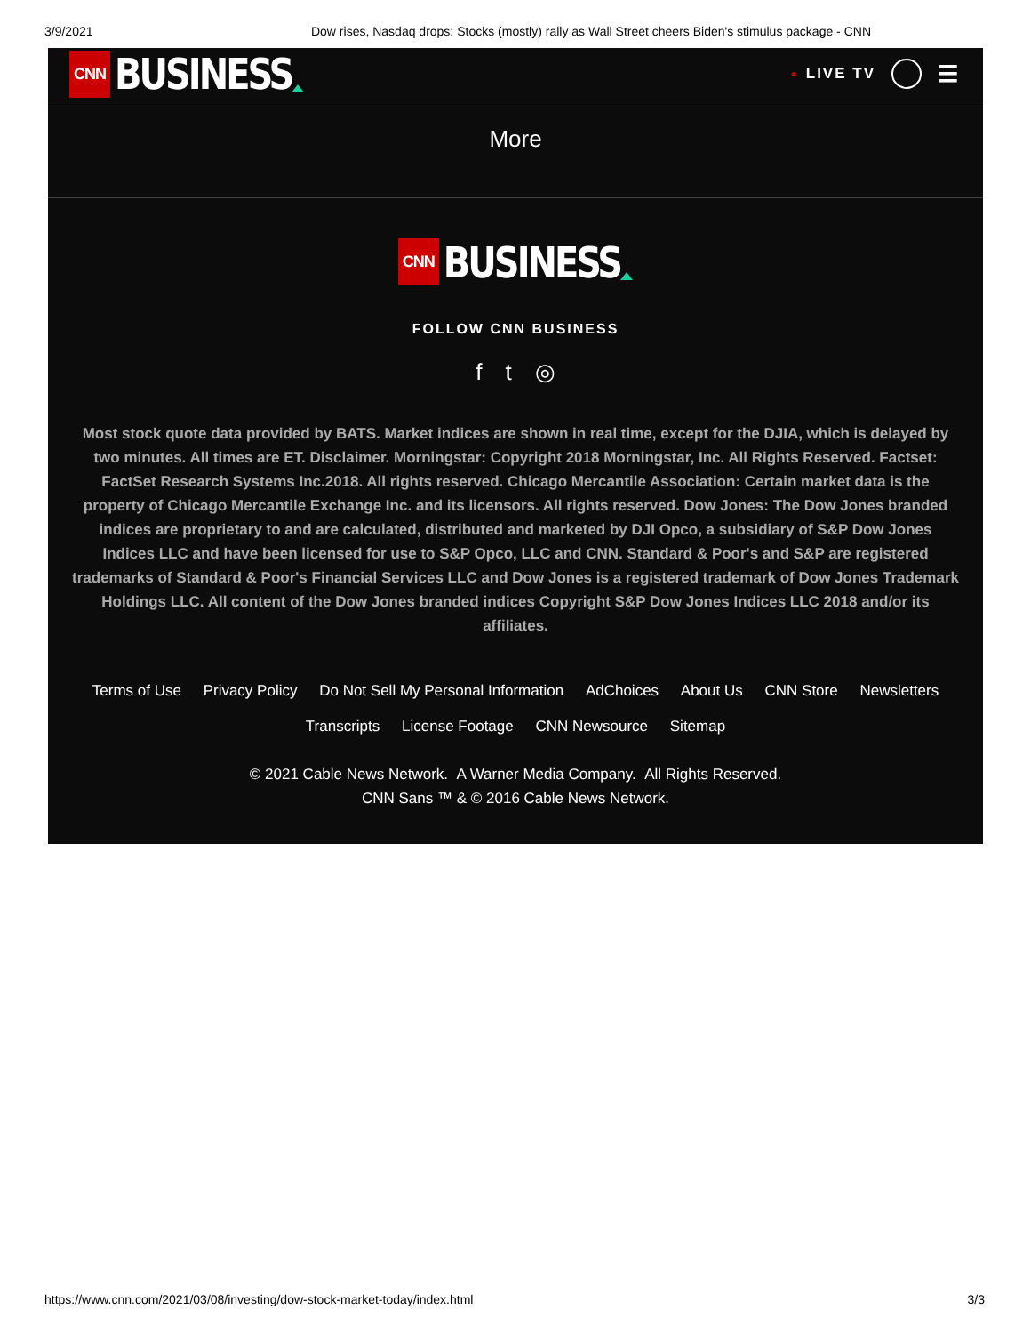3/9/2021 Dow rises, Nasdaq drops: Stocks (mostly) rally as Wall Street cheers Biden's stimulus package - CNN
CNN BUSINESS
● LIVE TV ☰
More
CNN BUSINESS
FOLLOW CNN BUSINESS
f t ◎
Most stock quote data provided by BATS. Market indices are shown in real time, except for the DJIA, which is delayed by two minutes. All times are ET. Disclaimer. Morningstar: Copyright 2018 Morningstar, Inc. All Rights Reserved. Factset: FactSet Research Systems Inc.2018. All rights reserved. Chicago Mercantile Association: Certain market data is the property of Chicago Mercantile Exchange Inc. and its licensors. All rights reserved. Dow Jones: The Dow Jones branded indices are proprietary to and are calculated, distributed and marketed by DJI Opco, a subsidiary of S&P Dow Jones Indices LLC and have been licensed for use to S&P Opco, LLC and CNN. Standard & Poor's and S&P are registered trademarks of Standard & Poor's Financial Services LLC and Dow Jones is a registered trademark of Dow Jones Trademark Holdings LLC. All content of the Dow Jones branded indices Copyright S&P Dow Jones Indices LLC 2018 and/or its affiliates.
Terms of Use Privacy Policy Do Not Sell My Personal Information AdChoices About Us CNN Store Newsletters
Transcripts License Footage CNN Newsource Sitemap
© 2021 Cable News Network. A Warner Media Company. All Rights Reserved.
CNN Sans ™ & © 2016 Cable News Network.
https://www.cnn.com/2021/03/08/investing/dow-stock-market-today/index.html 3/3